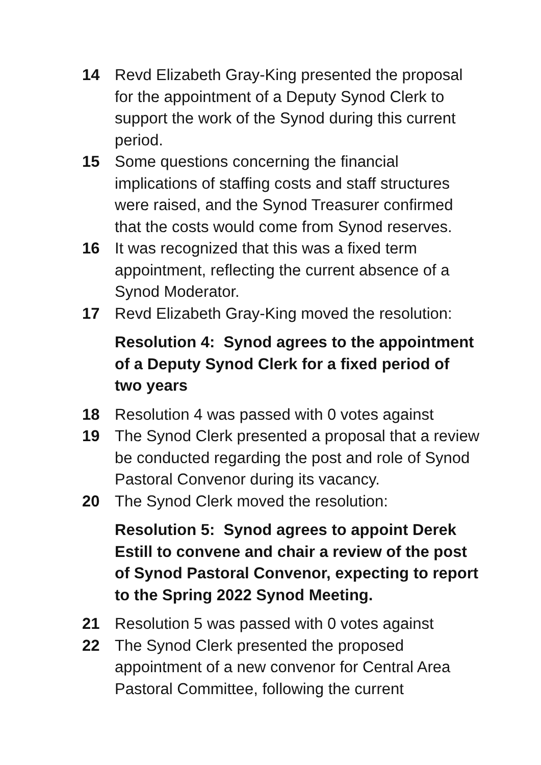14 Revd Elizabeth Gray-King presented the proposal for the appointment of a Deputy Synod Clerk to support the work of the Synod during this current period.
15 Some questions concerning the financial implications of staffing costs and staff structures were raised, and the Synod Treasurer confirmed that the costs would come from Synod reserves.
16 It was recognized that this was a fixed term appointment, reflecting the current absence of a Synod Moderator.
17 Revd Elizabeth Gray-King moved the resolution:
Resolution 4: Synod agrees to the appointment of a Deputy Synod Clerk for a fixed period of two years
18 Resolution 4 was passed with 0 votes against
19 The Synod Clerk presented a proposal that a review be conducted regarding the post and role of Synod Pastoral Convenor during its vacancy.
20 The Synod Clerk moved the resolution:
Resolution 5: Synod agrees to appoint Derek Estill to convene and chair a review of the post of Synod Pastoral Convenor, expecting to report to the Spring 2022 Synod Meeting.
21 Resolution 5 was passed with 0 votes against
22 The Synod Clerk presented the proposed appointment of a new convenor for Central Area Pastoral Committee, following the current